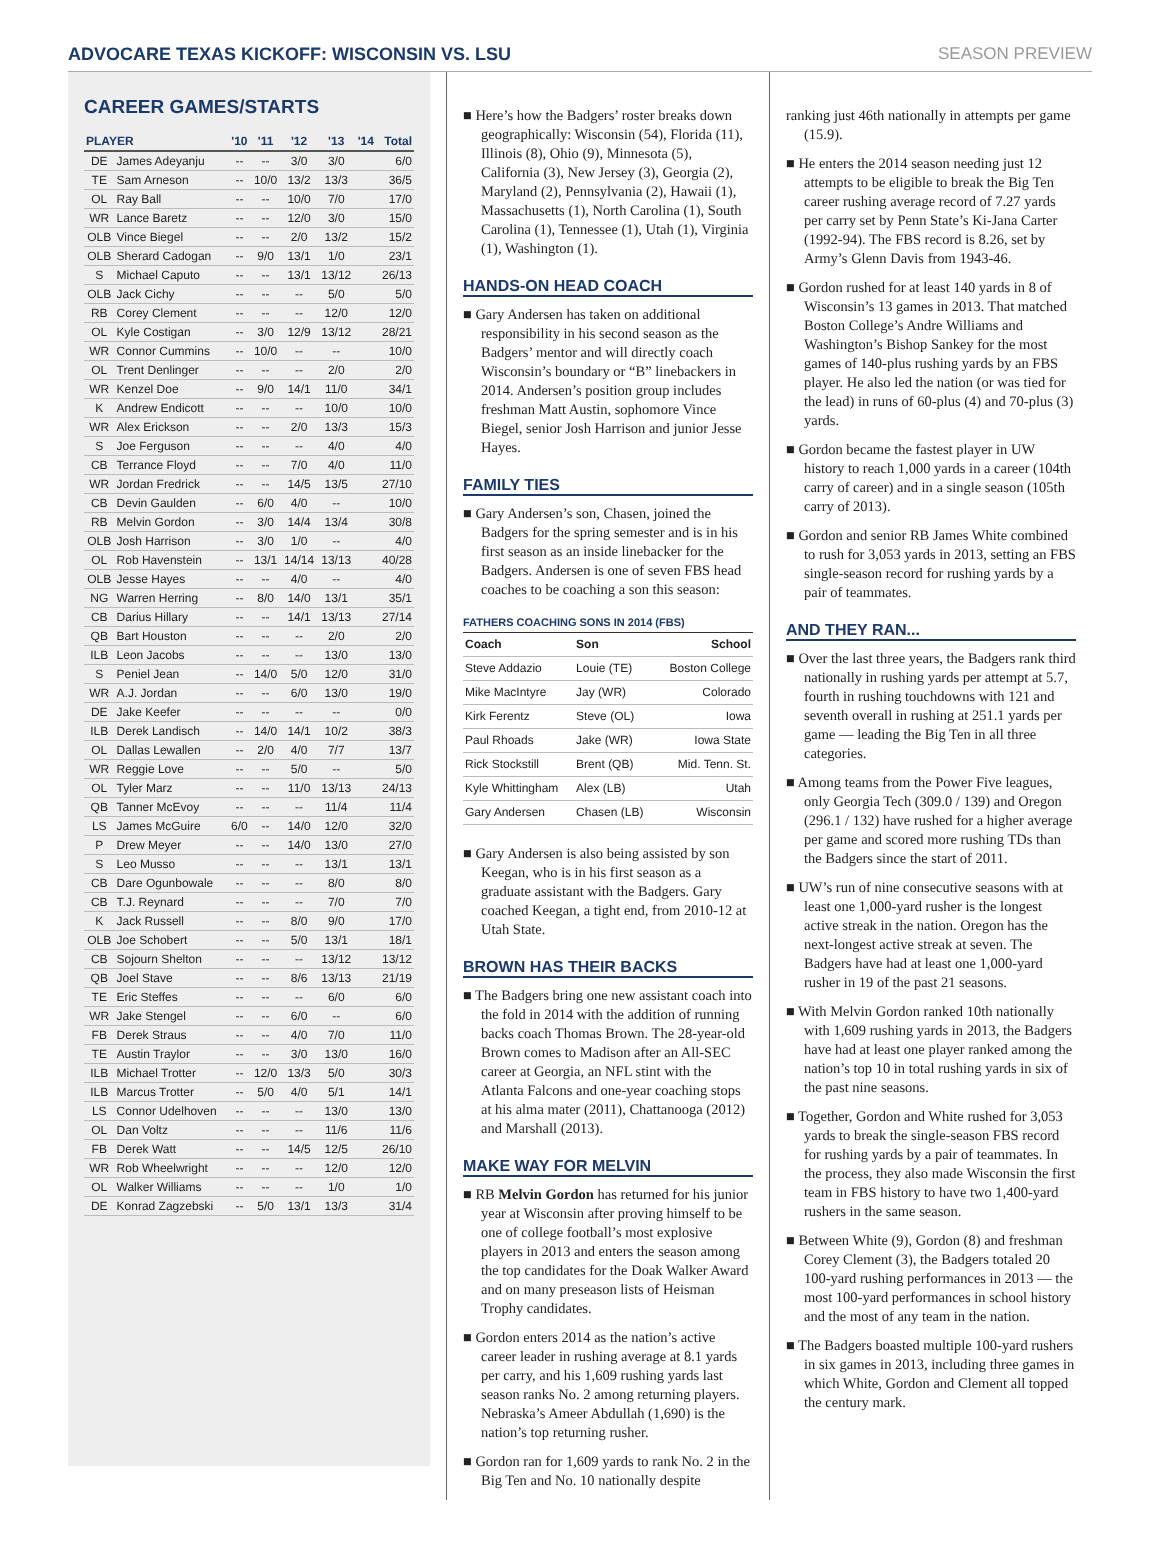ADVOCARE TEXAS KICKOFF: WISCONSIN VS. LSU SEASON PREVIEW
CAREER GAMES/STARTS
| PLAYER | | '10 | '11 | '12 | '13 | '14 | Total |
| --- | --- | --- | --- | --- | --- | --- | --- |
| DE | James Adeyanju | -- | -- | 3/0 | 3/0 | | 6/0 |
| TE | Sam Arneson | -- | 10/0 | 13/2 | 13/3 | | 36/5 |
| OL | Ray Ball | -- | -- | 10/0 | 7/0 | | 17/0 |
| WR | Lance Baretz | -- | -- | 12/0 | 3/0 | | 15/0 |
| OLB | Vince Biegel | -- | -- | 2/0 | 13/2 | | 15/2 |
| OLB | Sherard Cadogan | -- | 9/0 | 13/1 | 1/0 | | 23/1 |
| S | Michael Caputo | -- | -- | 13/1 | 13/12 | | 26/13 |
| OLB | Jack Cichy | -- | -- | -- | 5/0 | | 5/0 |
| RB | Corey Clement | -- | -- | -- | 12/0 | | 12/0 |
| OL | Kyle Costigan | -- | 3/0 | 12/9 | 13/12 | | 28/21 |
| WR | Connor Cummins | -- | 10/0 | -- | -- | | 10/0 |
| OL | Trent Denlinger | -- | -- | -- | 2/0 | | 2/0 |
| WR | Kenzel Doe | -- | 9/0 | 14/1 | 11/0 | | 34/1 |
| K | Andrew Endicott | -- | -- | -- | 10/0 | | 10/0 |
| WR | Alex Erickson | -- | -- | 2/0 | 13/3 | | 15/3 |
| S | Joe Ferguson | -- | -- | -- | 4/0 | | 4/0 |
| CB | Terrance Floyd | -- | -- | 7/0 | 4/0 | | 11/0 |
| WR | Jordan Fredrick | -- | -- | 14/5 | 13/5 | | 27/10 |
| CB | Devin Gaulden | -- | 6/0 | 4/0 | -- | | 10/0 |
| RB | Melvin Gordon | -- | 3/0 | 14/4 | 13/4 | | 30/8 |
| OLB | Josh Harrison | -- | 3/0 | 1/0 | -- | | 4/0 |
| OL | Rob Havenstein | -- | 13/1 | 14/14 | 13/13 | | 40/28 |
| OLB | Jesse Hayes | -- | -- | 4/0 | -- | | 4/0 |
| NG | Warren Herring | -- | 8/0 | 14/0 | 13/1 | | 35/1 |
| CB | Darius Hillary | -- | -- | 14/1 | 13/13 | | 27/14 |
| QB | Bart Houston | -- | -- | -- | 2/0 | | 2/0 |
| ILB | Leon Jacobs | -- | -- | -- | 13/0 | | 13/0 |
| S | Peniel Jean | -- | 14/0 | 5/0 | 12/0 | | 31/0 |
| WR | A.J. Jordan | -- | -- | 6/0 | 13/0 | | 19/0 |
| DE | Jake Keefer | -- | -- | -- | -- | | 0/0 |
| ILB | Derek Landisch | -- | 14/0 | 14/1 | 10/2 | | 38/3 |
| OL | Dallas Lewallen | -- | 2/0 | 4/0 | 7/7 | | 13/7 |
| WR | Reggie Love | -- | -- | 5/0 | -- | | 5/0 |
| OL | Tyler Marz | -- | -- | 11/0 | 13/13 | | 24/13 |
| QB | Tanner McEvoy | -- | -- | -- | 11/4 | | 11/4 |
| LS | James McGuire | 6/0 | -- | 14/0 | 12/0 | | 32/0 |
| P | Drew Meyer | -- | -- | 14/0 | 13/0 | | 27/0 |
| S | Leo Musso | -- | -- | -- | 13/1 | | 13/1 |
| CB | Dare Ogunbowale | -- | -- | -- | 8/0 | | 8/0 |
| CB | T.J. Reynard | -- | -- | -- | 7/0 | | 7/0 |
| K | Jack Russell | -- | -- | 8/0 | 9/0 | | 17/0 |
| OLB | Joe Schobert | -- | -- | 5/0 | 13/1 | | 18/1 |
| CB | Sojourn Shelton | -- | -- | -- | 13/12 | | 13/12 |
| QB | Joel Stave | -- | -- | 8/6 | 13/13 | | 21/19 |
| TE | Eric Steffes | -- | -- | -- | 6/0 | | 6/0 |
| WR | Jake Stengel | -- | -- | 6/0 | -- | | 6/0 |
| FB | Derek Straus | -- | -- | 4/0 | 7/0 | | 11/0 |
| TE | Austin Traylor | -- | -- | 3/0 | 13/0 | | 16/0 |
| ILB | Michael Trotter | -- | 12/0 | 13/3 | 5/0 | | 30/3 |
| ILB | Marcus Trotter | -- | 5/0 | 4/0 | 5/1 | | 14/1 |
| LS | Connor Udelhoven | -- | -- | -- | 13/0 | | 13/0 |
| OL | Dan Voltz | -- | -- | -- | 11/6 | | 11/6 |
| FB | Derek Watt | -- | -- | 14/5 | 12/5 | | 26/10 |
| WR | Rob Wheelwright | -- | -- | -- | 12/0 | | 12/0 |
| OL | Walker Williams | -- | -- | -- | 1/0 | | 1/0 |
| DE | Konrad Zagzebski | -- | 5/0 | 13/1 | 13/3 | | 31/4 |
■ Here’s how the Badgers’ roster breaks down geographically: Wisconsin (54), Florida (11), Illinois (8), Ohio (9), Minnesota (5), California (3), New Jersey (3), Georgia (2), Maryland (2), Pennsylvania (2), Hawaii (1), Massachusetts (1), North Carolina (1), South Carolina (1), Tennessee (1), Utah (1), Virginia (1), Washington (1).
HANDS-ON HEAD COACH
■ Gary Andersen has taken on additional responsibility in his second season as the Badgers’ mentor and will directly coach Wisconsin’s boundary or “B” linebackers in 2014. Andersen’s position group includes freshman Matt Austin, sophomore Vince Biegel, senior Josh Harrison and junior Jesse Hayes.
FAMILY TIES
■ Gary Andersen’s son, Chasen, joined the Badgers for the spring semester and is in his first season as an inside linebacker for the Badgers. Andersen is one of seven FBS head coaches to be coaching a son this season:
FATHERS COACHING SONS IN 2014 (FBS)
| Coach | Son | School |
| --- | --- | --- |
| Steve Addazio | Louie (TE) | Boston College |
| Mike MacIntyre | Jay (WR) | Colorado |
| Kirk Ferentz | Steve (OL) | Iowa |
| Paul Rhoads | Jake (WR) | Iowa State |
| Rick Stockstill | Brent (QB) | Mid. Tenn. St. |
| Kyle Whittingham | Alex (LB) | Utah |
| Gary Andersen | Chasen (LB) | Wisconsin |
■ Gary Andersen is also being assisted by son Keegan, who is in his first season as a graduate assistant with the Badgers. Gary coached Keegan, a tight end, from 2010-12 at Utah State.
BROWN HAS THEIR BACKS
■ The Badgers bring one new assistant coach into the fold in 2014 with the addition of running backs coach Thomas Brown. The 28-year-old Brown comes to Madison after an All-SEC career at Georgia, an NFL stint with the Atlanta Falcons and one-year coaching stops at his alma mater (2011), Chattanooga (2012) and Marshall (2013).
MAKE WAY FOR MELVIN
■ RB Melvin Gordon has returned for his junior year at Wisconsin after proving himself to be one of college football’s most explosive players in 2013 and enters the season among the top candidates for the Doak Walker Award and on many preseason lists of Heisman Trophy candidates.
■ Gordon enters 2014 as the nation’s active career leader in rushing average at 8.1 yards per carry, and his 1,609 rushing yards last season ranks No. 2 among returning players. Nebraska’s Ameer Abdullah (1,690) is the nation’s top returning rusher.
■ Gordon ran for 1,609 yards to rank No. 2 in the Big Ten and No. 10 nationally despite
ranking just 46th nationally in attempts per game (15.9).
■ He enters the 2014 season needing just 12 attempts to be eligible to break the Big Ten career rushing average record of 7.27 yards per carry set by Penn State’s Ki-Jana Carter (1992-94). The FBS record is 8.26, set by Army’s Glenn Davis from 1943-46.
■ Gordon rushed for at least 140 yards in 8 of Wisconsin’s 13 games in 2013. That matched Boston College’s Andre Williams and Washington’s Bishop Sankey for the most games of 140-plus rushing yards by an FBS player. He also led the nation (or was tied for the lead) in runs of 60-plus (4) and 70-plus (3) yards.
■ Gordon became the fastest player in UW history to reach 1,000 yards in a career (104th carry of career) and in a single season (105th carry of 2013).
■ Gordon and senior RB James White combined to rush for 3,053 yards in 2013, setting an FBS single-season record for rushing yards by a pair of teammates.
AND THEY RAN...
■ Over the last three years, the Badgers rank third nationally in rushing yards per attempt at 5.7, fourth in rushing touchdowns with 121 and seventh overall in rushing at 251.1 yards per game — leading the Big Ten in all three categories.
■ Among teams from the Power Five leagues, only Georgia Tech (309.0 / 139) and Oregon (296.1 / 132) have rushed for a higher average per game and scored more rushing TDs than the Badgers since the start of 2011.
■ UW’s run of nine consecutive seasons with at least one 1,000-yard rusher is the longest active streak in the nation. Oregon has the next-longest active streak at seven. The Badgers have had at least one 1,000-yard rusher in 19 of the past 21 seasons.
■ With Melvin Gordon ranked 10th nationally with 1,609 rushing yards in 2013, the Badgers have had at least one player ranked among the nation’s top 10 in total rushing yards in six of the past nine seasons.
■ Together, Gordon and White rushed for 3,053 yards to break the single-season FBS record for rushing yards by a pair of teammates. In the process, they also made Wisconsin the first team in FBS history to have two 1,400-yard rushers in the same season.
■ Between White (9), Gordon (8) and freshman Corey Clement (3), the Badgers totaled 20 100-yard rushing performances in 2013 — the most 100-yard performances in school history and the most of any team in the nation.
■ The Badgers boasted multiple 100-yard rushers in six games in 2013, including three games in which White, Gordon and Clement all topped the century mark.